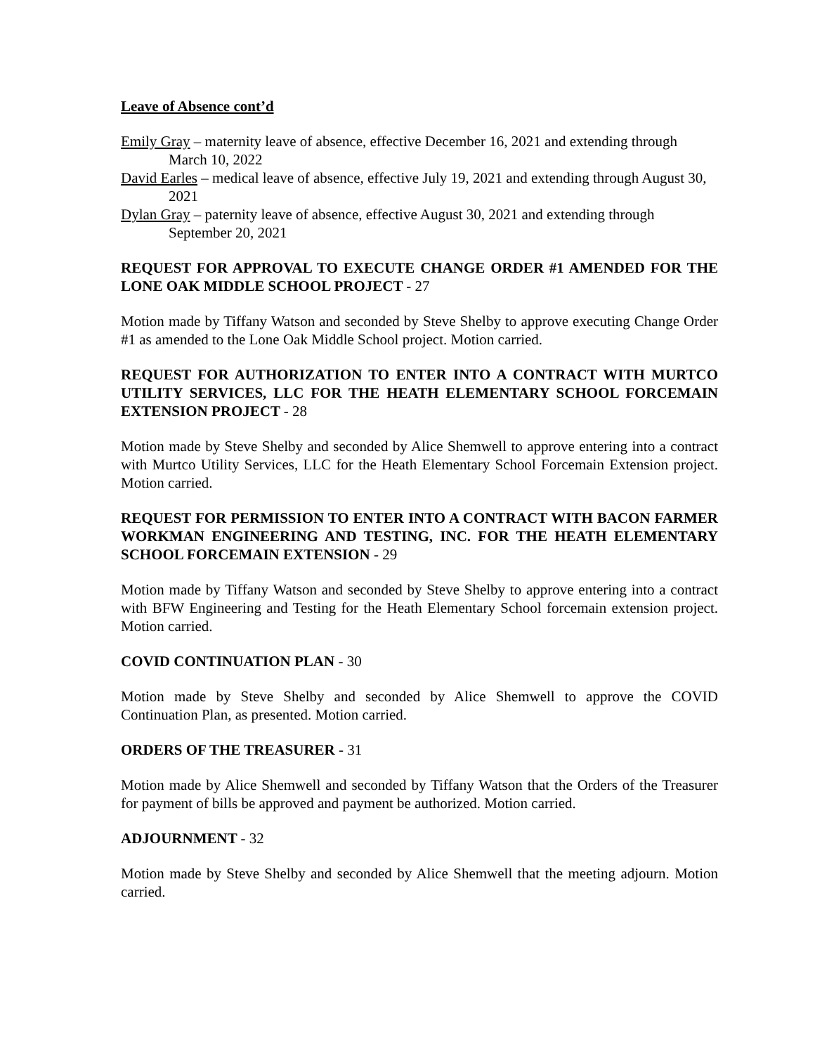Leave of Absence cont’d
Emily Gray – maternity leave of absence, effective December 16, 2021 and extending through March 10, 2022
David Earles – medical leave of absence, effective July 19, 2021 and extending through August 30, 2021
Dylan Gray – paternity leave of absence, effective August 30, 2021 and extending through September 20, 2021
REQUEST FOR APPROVAL TO EXECUTE CHANGE ORDER #1 AMENDED FOR THE LONE OAK MIDDLE SCHOOL PROJECT - 27
Motion made by Tiffany Watson and seconded by Steve Shelby to approve executing Change Order #1 as amended to the Lone Oak Middle School project. Motion carried.
REQUEST FOR AUTHORIZATION TO ENTER INTO A CONTRACT WITH MURTCO UTILITY SERVICES, LLC FOR THE HEATH ELEMENTARY SCHOOL FORCEMAIN EXTENSION PROJECT - 28
Motion made by Steve Shelby and seconded by Alice Shemwell to approve entering into a contract with Murtco Utility Services, LLC for the Heath Elementary School Forcemain Extension project. Motion carried.
REQUEST FOR PERMISSION TO ENTER INTO A CONTRACT WITH BACON FARMER WORKMAN ENGINEERING AND TESTING, INC. FOR THE HEATH ELEMENTARY SCHOOL FORCEMAIN EXTENSION - 29
Motion made by Tiffany Watson and seconded by Steve Shelby to approve entering into a contract with BFW Engineering and Testing for the Heath Elementary School forcemain extension project. Motion carried.
COVID CONTINUATION PLAN - 30
Motion made by Steve Shelby and seconded by Alice Shemwell to approve the COVID Continuation Plan, as presented. Motion carried.
ORDERS OF THE TREASURER - 31
Motion made by Alice Shemwell and seconded by Tiffany Watson that the Orders of the Treasurer for payment of bills be approved and payment be authorized. Motion carried.
ADJOURNMENT - 32
Motion made by Steve Shelby and seconded by Alice Shemwell that the meeting adjourn. Motion carried.